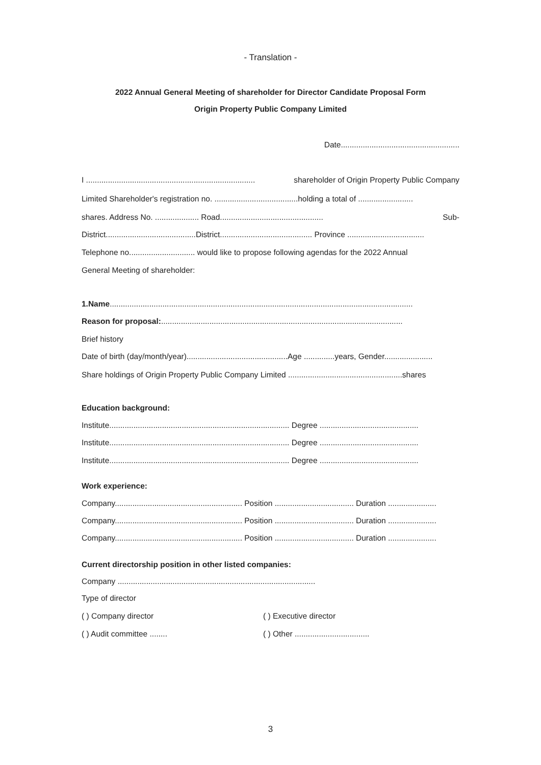- Translation -
2022 Annual General Meeting of shareholder for Director Candidate Proposal Form
Origin Property Public Company Limited
Date......................................................
I ............................................................................. shareholder of Origin Property Public Company
Limited Shareholder's registration no. ......................................holding a total of .........................
shares. Address No. .................... Road............................................... Sub-
District.........................................District.......................................... Province ...................................
Telephone no.............................. would like to propose following agendas for the 2022 Annual
General Meeting of shareholder:
1.Name..........................................................................................................................................
Reason for proposal:..............................................................................................................
Brief history
Date of birth (day/month/year)..............................................Age ..............years, Gender......................
Share holdings of Origin Property Public Company Limited ....................................................shares
Education background:
Institute.................................................................................. Degree .............................................
Institute.................................................................................. Degree .............................................
Institute.................................................................................. Degree .............................................
Work experience:
Company.......................................................... Position .................................... Duration ......................
Company.......................................................... Position .................................... Duration ......................
Company.......................................................... Position .................................... Duration ......................
Current directorship position in other listed companies:
Company ..........................................................................................
Type of director
( ) Company director ( ) Executive director
( ) Audit committee ........ ( ) Other ..................................
3